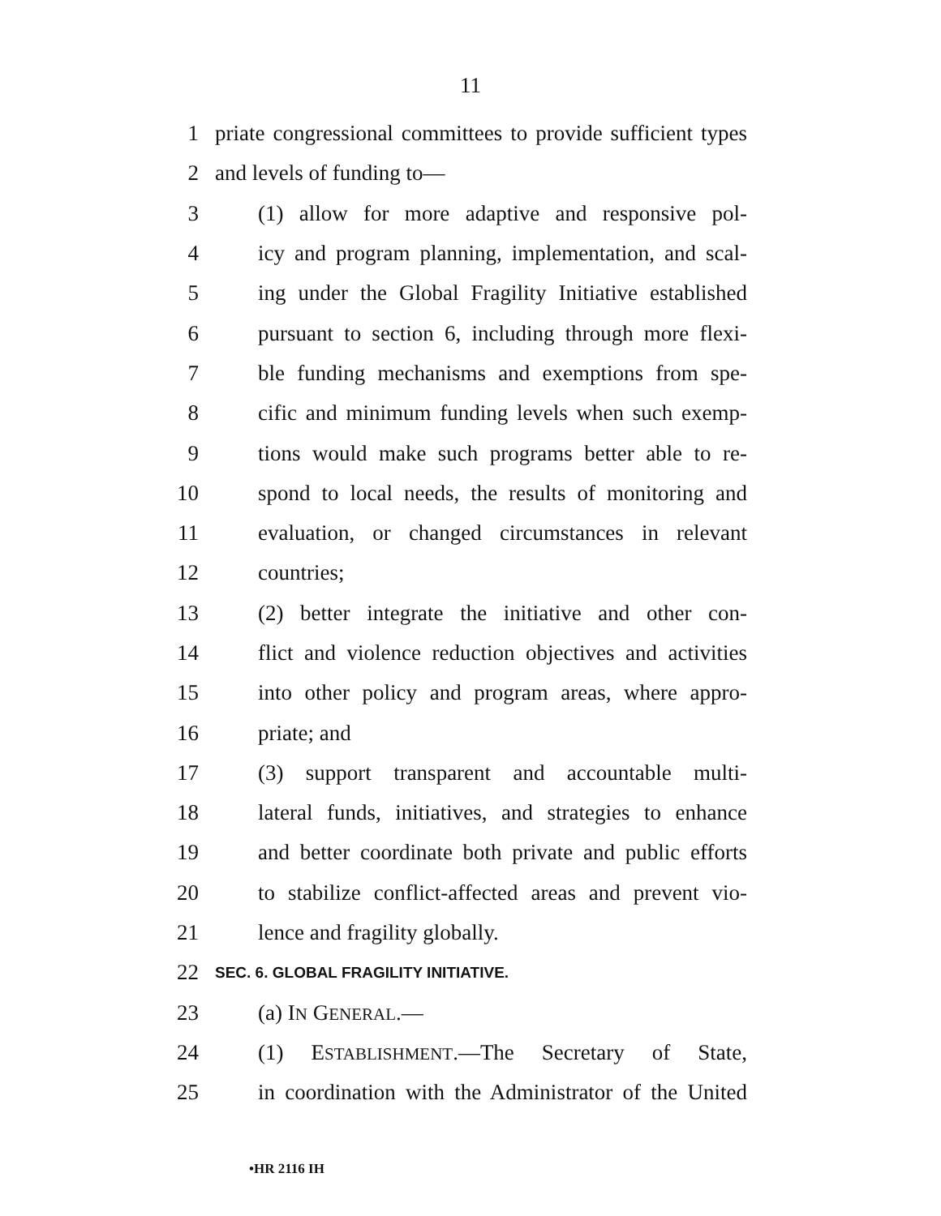11
1 priate congressional committees to provide sufficient types
2 and levels of funding to—
3 (1) allow for more adaptive and responsive pol-
4 icy and program planning, implementation, and scal-
5 ing under the Global Fragility Initiative established
6 pursuant to section 6, including through more flexi-
7 ble funding mechanisms and exemptions from spe-
8 cific and minimum funding levels when such exemp-
9 tions would make such programs better able to re-
10 spond to local needs, the results of monitoring and
11 evaluation, or changed circumstances in relevant
12 countries;
13 (2) better integrate the initiative and other con-
14 flict and violence reduction objectives and activities
15 into other policy and program areas, where appro-
16 priate; and
17 (3) support transparent and accountable multi-
18 lateral funds, initiatives, and strategies to enhance
19 and better coordinate both private and public efforts
20 to stabilize conflict-affected areas and prevent vio-
21 lence and fragility globally.
22 SEC. 6. GLOBAL FRAGILITY INITIATIVE.
23 (a) IN GENERAL.—
24 (1) ESTABLISHMENT.—The Secretary of State,
25 in coordination with the Administrator of the United
•HR 2116 IH